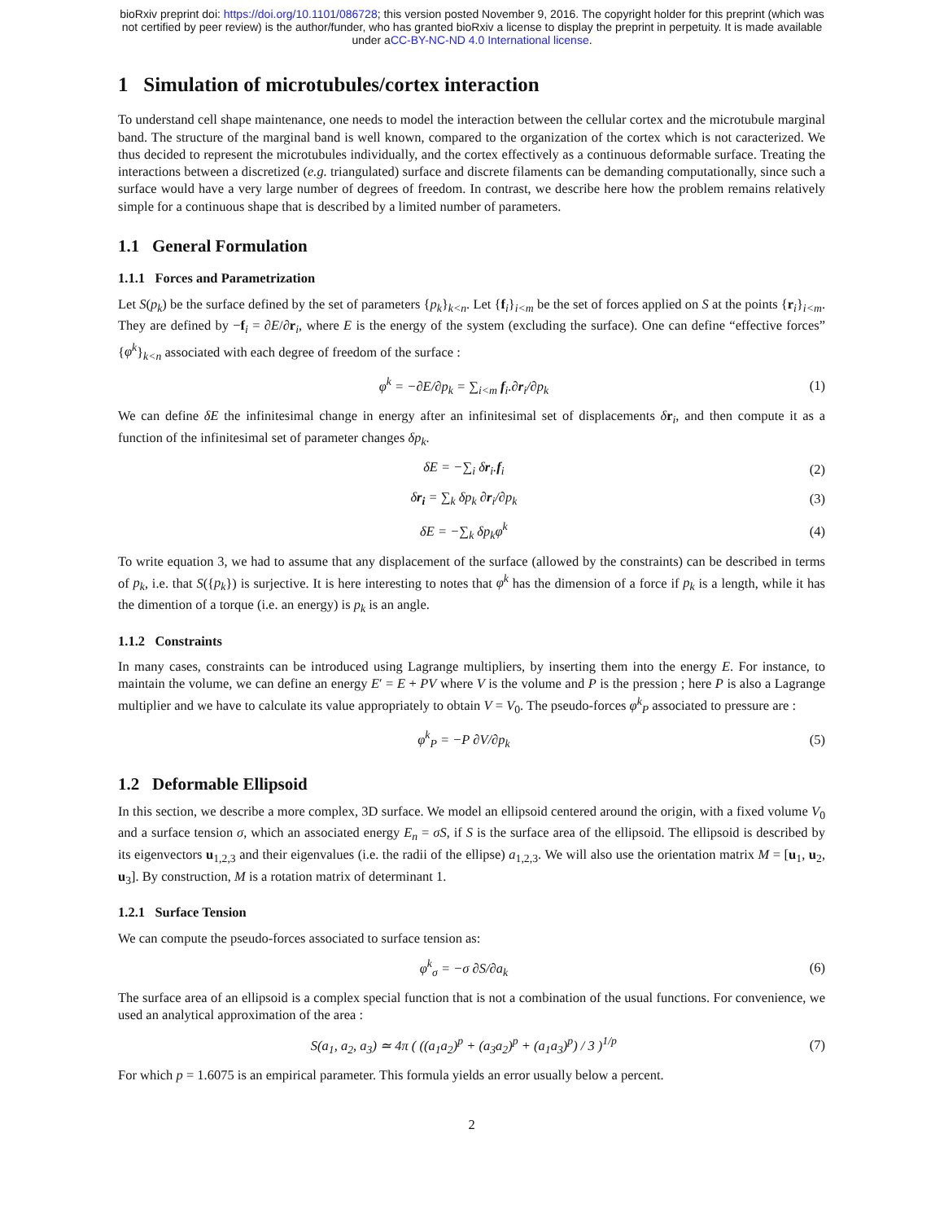bioRxiv preprint doi: https://doi.org/10.1101/086728; this version posted November 9, 2016. The copyright holder for this preprint (which was
not certified by peer review) is the author/funder, who has granted bioRxiv a license to display the preprint in perpetuity. It is made available
under aCC-BY-NC-ND 4.0 International license.
1 Simulation of microtubules/cortex interaction
To understand cell shape maintenance, one needs to model the interaction between the cellular cortex and the microtubule marginal band. The structure of the marginal band is well known, compared to the organization of the cortex which is not caracterized. We thus decided to represent the microtubules individually, and the cortex effectively as a continuous deformable surface. Treating the interactions between a discretized (e.g. triangulated) surface and discrete filaments can be demanding computationally, since such a surface would have a very large number of degrees of freedom. In contrast, we describe here how the problem remains relatively simple for a continuous shape that is described by a limited number of parameters.
1.1 General Formulation
1.1.1 Forces and Parametrization
Let S(p<sub>k</sub>) be the surface defined by the set of parameters {p<sub>k</sub>}<sub>k<n</sub>. Let {f<sub>i</sub>}<sub>i<m</sub> be the set of forces applied on S at the points {r<sub>i</sub>}<sub>i<m</sub>. They are defined by −f<sub>i</sub> = ∂E/∂r<sub>i</sub>, where E is the energy of the system (excluding the surface). One can define “effective forces” {φ<sup>k</sup>}<sub>k<n</sub> associated with each degree of freedom of the surface :
φ<sup>k</sup> = −∂E/∂p<sub>k</sub> = ∑<sub>i<m</sub> f<sub>i</sub>.∂r<sub>i</sub>/∂p<sub>k</sub> (1)
We can define δE the infinitesimal change in energy after an infinitesimal set of displacements δr<sub>i</sub>, and then compute it as a function of the infinitesimal set of parameter changes δp<sub>k</sub>.
δE = −∑<sub>i</sub> δr<sub>i</sub>.f<sub>i</sub> (2)
δr<sub>i</sub> = ∑<sub>k</sub> δp<sub>k</sub> ∂r<sub>i</sub>/∂p<sub>k</sub> (3)
δE = −∑<sub>k</sub> δp<sub>k</sub>φ<sup>k</sup> (4)
To write equation 3, we had to assume that any displacement of the surface (allowed by the constraints) can be described in terms of p<sub>k</sub>, i.e. that S({p<sub>k</sub>}) is surjective. It is here interesting to notes that φ<sup>k</sup> has the dimension of a force if p<sub>k</sub> is a length, while it has the dimention of a torque (i.e. an energy) is p<sub>k</sub> is an angle.
1.1.2 Constraints
In many cases, constraints can be introduced using Lagrange multipliers, by inserting them into the energy E. For instance, to maintain the volume, we can define an energy E′ = E + PV where V is the volume and P is the pression ; here P is also a Lagrange multiplier and we have to calculate its value appropriately to obtain V = V<sub>0</sub>. The pseudo-forces φ<sup>k</sup><sub>P</sub> associated to pressure are :
φ<sup>k</sup><sub>P</sub> = −P ∂V/∂p<sub>k</sub> (5)
1.2 Deformable Ellipsoid
In this section, we describe a more complex, 3D surface. We model an ellipsoid centered around the origin, with a fixed volume V<sub>0</sub> and a surface tension σ, which an associated energy E<sub>n</sub> = σS, if S is the surface area of the ellipsoid. The ellipsoid is described by its eigenvectors u<sub>1,2,3</sub> and their eigenvalues (i.e. the radii of the ellipse) a<sub>1,2,3</sub>. We will also use the orientation matrix M = [u<sub>1</sub>, u<sub>2</sub>, u<sub>3</sub>]. By construction, M is a rotation matrix of determinant 1.
1.2.1 Surface Tension
We can compute the pseudo-forces associated to surface tension as:
φ<sup>k</sup><sub>σ</sub> = −σ ∂S/∂a<sub>k</sub> (6)
The surface area of an ellipsoid is a complex special function that is not a combination of the usual functions. For convenience, we used an analytical approximation of the area :
S(a<sub>1</sub>, a<sub>2</sub>, a<sub>3</sub>) ≃ 4π ( ((a<sub>1</sub>a<sub>2</sub>)<sup>p</sup> + (a<sub>3</sub>a<sub>2</sub>)<sup>p</sup> + (a<sub>1</sub>a<sub>3</sub>)<sup>p</sup>) / 3 )<sup>1/p</sup> (7)
For which p = 1.6075 is an empirical parameter. This formula yields an error usually below a percent.
2